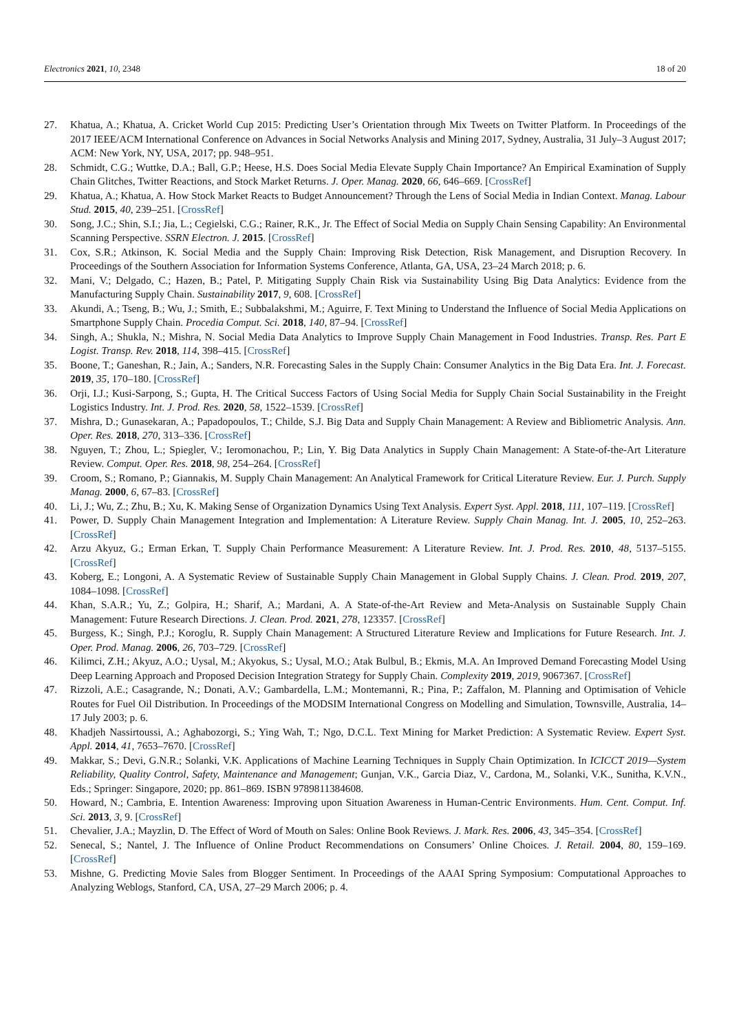Electronics 2021, 10, 2348 18 of 20
27. Khatua, A.; Khatua, A. Cricket World Cup 2015: Predicting User’s Orientation through Mix Tweets on Twitter Platform. In Proceedings of the 2017 IEEE/ACM International Conference on Advances in Social Networks Analysis and Mining 2017, Sydney, Australia, 31 July–3 August 2017; ACM: New York, NY, USA, 2017; pp. 948–951.
28. Schmidt, C.G.; Wuttke, D.A.; Ball, G.P.; Heese, H.S. Does Social Media Elevate Supply Chain Importance? An Empirical Examination of Supply Chain Glitches, Twitter Reactions, and Stock Market Returns. J. Oper. Manag. 2020, 66, 646–669. [CrossRef]
29. Khatua, A.; Khatua, A. How Stock Market Reacts to Budget Announcement? Through the Lens of Social Media in Indian Context. Manag. Labour Stud. 2015, 40, 239–251. [CrossRef]
30. Song, J.C.; Shin, S.I.; Jia, L.; Cegielski, C.G.; Rainer, R.K., Jr. The Effect of Social Media on Supply Chain Sensing Capability: An Environmental Scanning Perspective. SSRN Electron. J. 2015. [CrossRef]
31. Cox, S.R.; Atkinson, K. Social Media and the Supply Chain: Improving Risk Detection, Risk Management, and Disruption Recovery. In Proceedings of the Southern Association for Information Systems Conference, Atlanta, GA, USA, 23–24 March 2018; p. 6.
32. Mani, V.; Delgado, C.; Hazen, B.; Patel, P. Mitigating Supply Chain Risk via Sustainability Using Big Data Analytics: Evidence from the Manufacturing Supply Chain. Sustainability 2017, 9, 608. [CrossRef]
33. Akundi, A.; Tseng, B.; Wu, J.; Smith, E.; Subbalakshmi, M.; Aguirre, F. Text Mining to Understand the Influence of Social Media Applications on Smartphone Supply Chain. Procedia Comput. Sci. 2018, 140, 87–94. [CrossRef]
34. Singh, A.; Shukla, N.; Mishra, N. Social Media Data Analytics to Improve Supply Chain Management in Food Industries. Transp. Res. Part E Logist. Transp. Rev. 2018, 114, 398–415. [CrossRef]
35. Boone, T.; Ganeshan, R.; Jain, A.; Sanders, N.R. Forecasting Sales in the Supply Chain: Consumer Analytics in the Big Data Era. Int. J. Forecast. 2019, 35, 170–180. [CrossRef]
36. Orji, I.J.; Kusi-Sarpong, S.; Gupta, H. The Critical Success Factors of Using Social Media for Supply Chain Social Sustainability in the Freight Logistics Industry. Int. J. Prod. Res. 2020, 58, 1522–1539. [CrossRef]
37. Mishra, D.; Gunasekaran, A.; Papadopoulos, T.; Childe, S.J. Big Data and Supply Chain Management: A Review and Bibliometric Analysis. Ann. Oper. Res. 2018, 270, 313–336. [CrossRef]
38. Nguyen, T.; Zhou, L.; Spiegler, V.; Ieromonachou, P.; Lin, Y. Big Data Analytics in Supply Chain Management: A State-of-the-Art Literature Review. Comput. Oper. Res. 2018, 98, 254–264. [CrossRef]
39. Croom, S.; Romano, P.; Giannakis, M. Supply Chain Management: An Analytical Framework for Critical Literature Review. Eur. J. Purch. Supply Manag. 2000, 6, 67–83. [CrossRef]
40. Li, J.; Wu, Z.; Zhu, B.; Xu, K. Making Sense of Organization Dynamics Using Text Analysis. Expert Syst. Appl. 2018, 111, 107–119. [CrossRef]
41. Power, D. Supply Chain Management Integration and Implementation: A Literature Review. Supply Chain Manag. Int. J. 2005, 10, 252–263. [CrossRef]
42. Arzu Akyuz, G.; Erman Erkan, T. Supply Chain Performance Measurement: A Literature Review. Int. J. Prod. Res. 2010, 48, 5137–5155. [CrossRef]
43. Koberg, E.; Longoni, A. A Systematic Review of Sustainable Supply Chain Management in Global Supply Chains. J. Clean. Prod. 2019, 207, 1084–1098. [CrossRef]
44. Khan, S.A.R.; Yu, Z.; Golpira, H.; Sharif, A.; Mardani, A. A State-of-the-Art Review and Meta-Analysis on Sustainable Supply Chain Management: Future Research Directions. J. Clean. Prod. 2021, 278, 123357. [CrossRef]
45. Burgess, K.; Singh, P.J.; Koroglu, R. Supply Chain Management: A Structured Literature Review and Implications for Future Research. Int. J. Oper. Prod. Manag. 2006, 26, 703–729. [CrossRef]
46. Kilimci, Z.H.; Akyuz, A.O.; Uysal, M.; Akyokus, S.; Uysal, M.O.; Atak Bulbul, B.; Ekmis, M.A. An Improved Demand Forecasting Model Using Deep Learning Approach and Proposed Decision Integration Strategy for Supply Chain. Complexity 2019, 2019, 9067367. [CrossRef]
47. Rizzoli, A.E.; Casagrande, N.; Donati, A.V.; Gambardella, L.M.; Montemanni, R.; Pina, P.; Zaffalon, M. Planning and Optimisation of Vehicle Routes for Fuel Oil Distribution. In Proceedings of the MODSIM International Congress on Modelling and Simulation, Townsville, Australia, 14–17 July 2003; p. 6.
48. Khadjeh Nassirtoussi, A.; Aghabozorgi, S.; Ying Wah, T.; Ngo, D.C.L. Text Mining for Market Prediction: A Systematic Review. Expert Syst. Appl. 2014, 41, 7653–7670. [CrossRef]
49. Makkar, S.; Devi, G.N.R.; Solanki, V.K. Applications of Machine Learning Techniques in Supply Chain Optimization. In ICICCT 2019—System Reliability, Quality Control, Safety, Maintenance and Management; Gunjan, V.K., Garcia Diaz, V., Cardona, M., Solanki, V.K., Sunitha, K.V.N., Eds.; Springer: Singapore, 2020; pp. 861–869. ISBN 9789811384608.
50. Howard, N.; Cambria, E. Intention Awareness: Improving upon Situation Awareness in Human-Centric Environments. Hum. Cent. Comput. Inf. Sci. 2013, 3, 9. [CrossRef]
51. Chevalier, J.A.; Mayzlin, D. The Effect of Word of Mouth on Sales: Online Book Reviews. J. Mark. Res. 2006, 43, 345–354. [CrossRef]
52. Senecal, S.; Nantel, J. The Influence of Online Product Recommendations on Consumers’ Online Choices. J. Retail. 2004, 80, 159–169. [CrossRef]
53. Mishne, G. Predicting Movie Sales from Blogger Sentiment. In Proceedings of the AAAI Spring Symposium: Computational Approaches to Analyzing Weblogs, Stanford, CA, USA, 27–29 March 2006; p. 4.